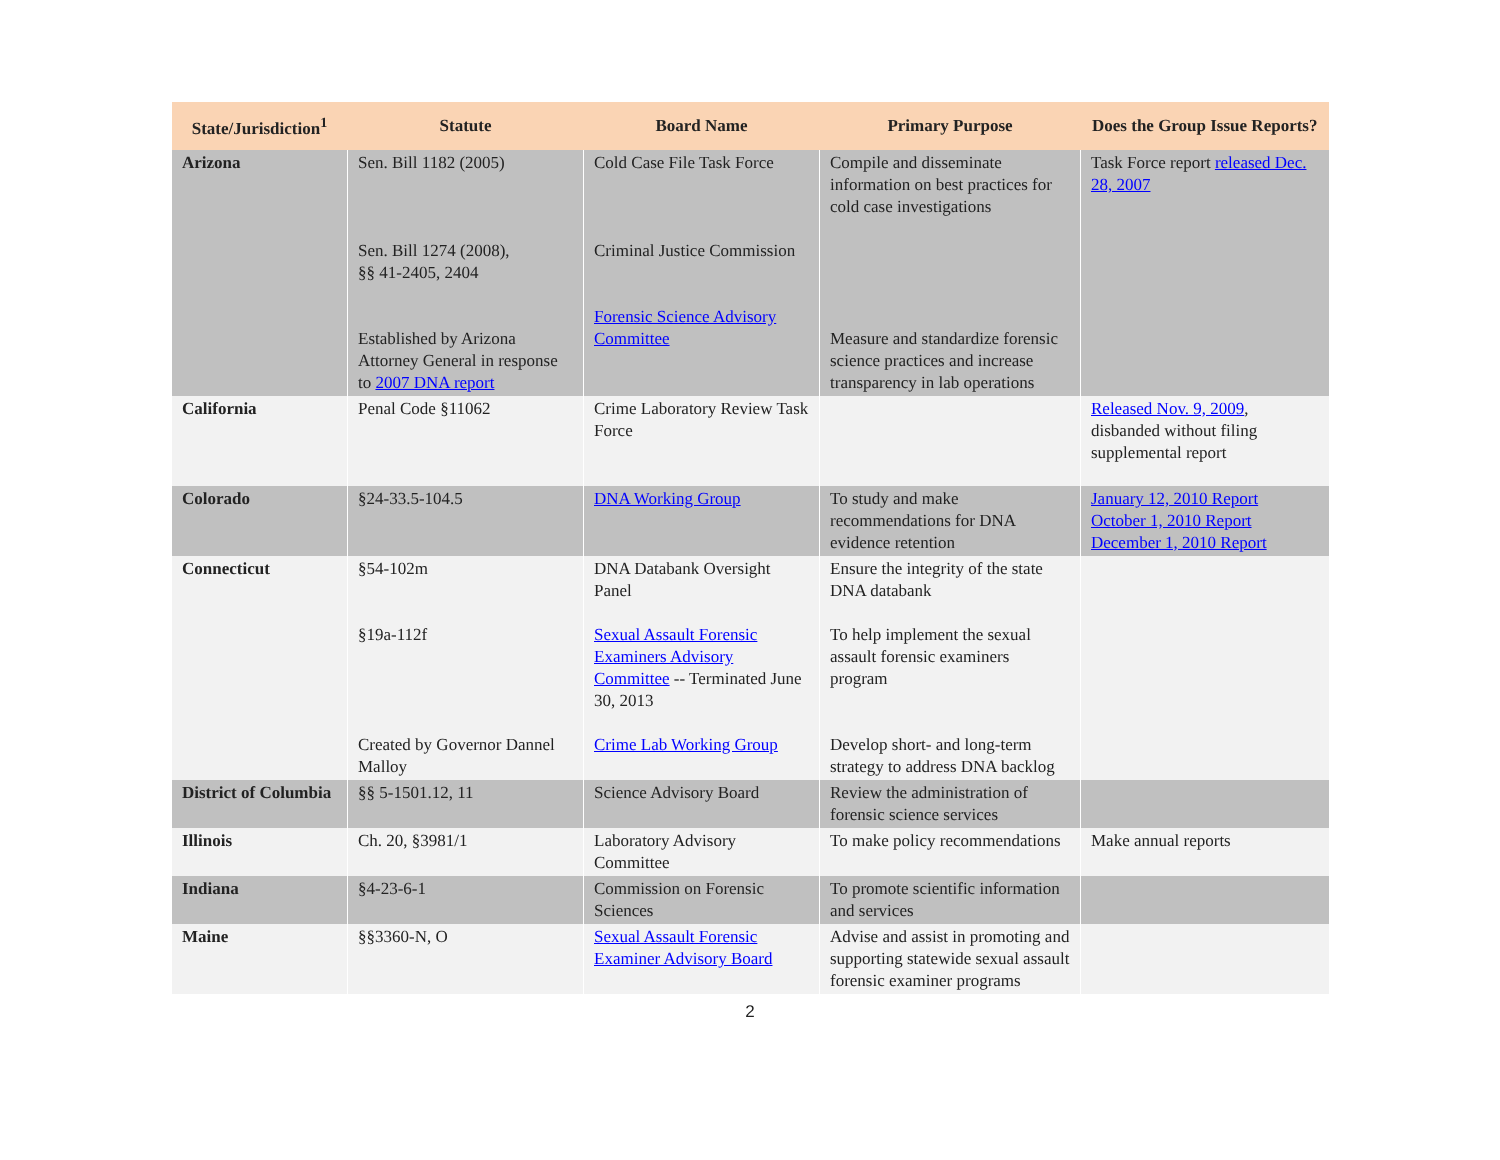| State/Jurisdiction<sup>1</sup> | Statute | Board Name | Primary Purpose | Does the Group Issue Reports? |
| --- | --- | --- | --- | --- |
| Arizona | Sen. Bill 1182 (2005) Sen. Bill 1274 (2008), §§ 41-2405, 2404 Established by Arizona Attorney General in response to 2007 DNA report | Cold Case File Task Force Criminal Justice Commission Forensic Science Advisory Committee | Compile and disseminate information on best practices for cold case investigations Measure and standardize forensic science practices and increase transparency in lab operations | Task Force report released Dec. 28, 2007 |
| California | Penal Code §11062 | Crime Laboratory Review Task Force | | Released Nov. 9, 2009 , disbanded without filing supplemental report |
| Colorado | §24-33.5-104.5 | DNA Working Group | To study and make recommendations for DNA evidence retention | January 12, 2010 Report October 1, 2010 Report December 1, 2010 Report |
| Connecticut | §54-102m §19a-112f Created by Governor Dannel Malloy | DNA Databank Oversight Panel Sexual Assault Forensic Examiners Advisory Committee -- Terminated June 30, 2013 Crime Lab Working Group | Ensure the integrity of the state DNA databank To help implement the sexual assault forensic examiners program Develop short- and long-term strategy to address DNA backlog | |
| District of Columbia | §§ 5-1501.12, 11 | Science Advisory Board | Review the administration of forensic science services | |
| Illinois | Ch. 20, §3981/1 | Laboratory Advisory Committee | To make policy recommendations | Make annual reports |
| Indiana | §4-23-6-1 | Commission on Forensic Sciences | To promote scientific information and services | |
| Maine | §§3360-N, O | Sexual Assault Forensic Examiner Advisory Board | Advise and assist in promoting and supporting statewide sexual assault forensic examiner programs | |
2